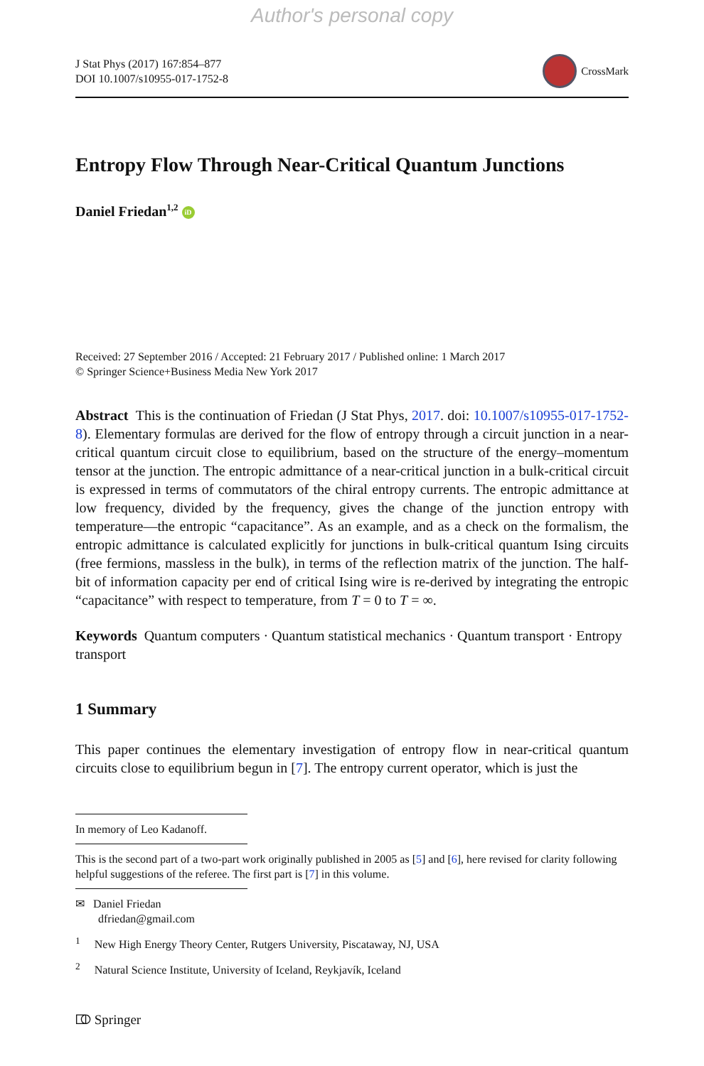Author's personal copy
J Stat Phys (2017) 167:854–877
DOI 10.1007/s10955-017-1752-8
CrossMark
Entropy Flow Through Near-Critical Quantum Junctions
Daniel Friedan<sup>1,2</sup> iD
Received: 27 September 2016 / Accepted: 21 February 2017 / Published online: 1 March 2017
© Springer Science+Business Media New York 2017
Abstract This is the continuation of Friedan (J Stat Phys, 2017. doi: 10.1007/s10955-017-1752-8). Elementary formulas are derived for the flow of entropy through a circuit junction in a near-critical quantum circuit close to equilibrium, based on the structure of the energy–momentum tensor at the junction. The entropic admittance of a near-critical junction in a bulk-critical circuit is expressed in terms of commutators of the chiral entropy currents. The entropic admittance at low frequency, divided by the frequency, gives the change of the junction entropy with temperature—the entropic “capacitance”. As an example, and as a check on the formalism, the entropic admittance is calculated explicitly for junctions in bulk-critical quantum Ising circuits (free fermions, massless in the bulk), in terms of the reflection matrix of the junction. The half-bit of information capacity per end of critical Ising wire is re-derived by integrating the entropic “capacitance” with respect to temperature, from T = 0 to T = ∞.
Keywords Quantum computers · Quantum statistical mechanics · Quantum transport · Entropy transport
1 Summary
This paper continues the elementary investigation of entropy flow in near-critical quantum circuits close to equilibrium begun in [7]. The entropy current operator, which is just the
In memory of Leo Kadanoff.
This is the second part of a two-part work originally published in 2005 as [5] and [6], here revised for clarity following helpful suggestions of the referee. The first part is [7] in this volume.
✉ Daniel Friedan
dfriedan@gmail.com
<sup>1</sup> New High Energy Theory Center, Rutgers University, Piscataway, NJ, USA
<sup>2</sup> Natural Science Institute, University of Iceland, Reykjavík, Iceland
⎄ Springer